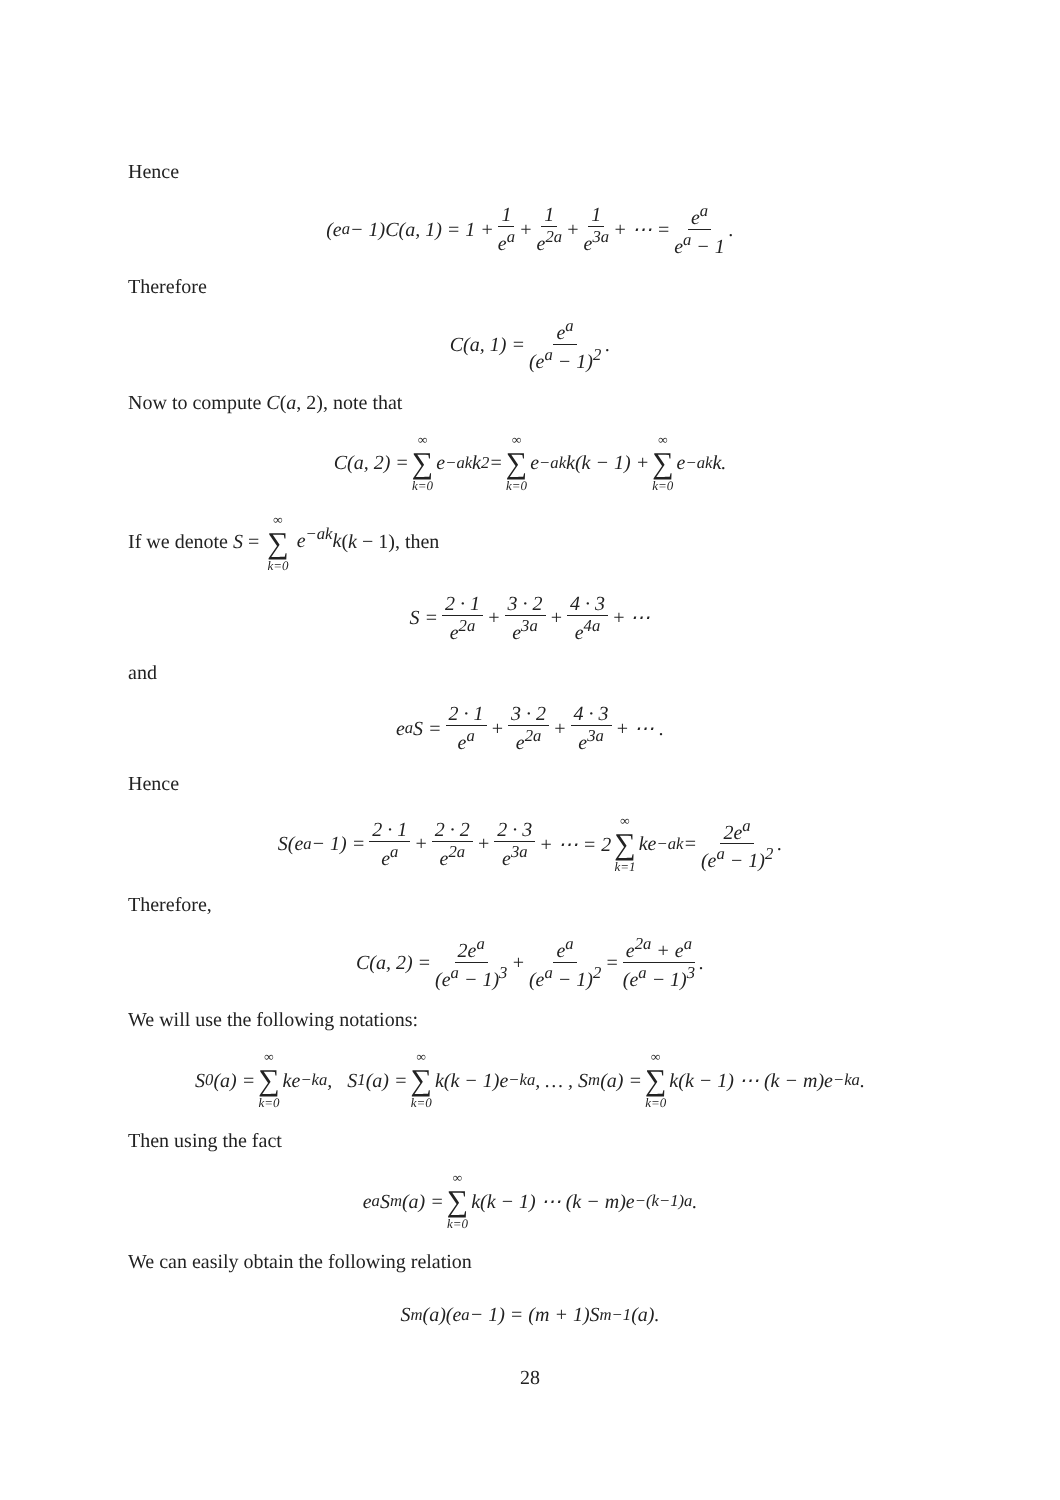Hence
(e<sup>a</sup> − 1)C(a, 1) = 1 + 1 e<sup>a</sup> + 1 e<sup>2a</sup> + 1 e<sup>3a</sup> + ⋯ = e<sup>a</sup> e<sup>a</sup> − 1.
Therefore
C(a, 1) = e<sup>a</sup> (e<sup>a</sup> − 1)<sup>2</sup>.
Now to compute C(a, 2), note that
C(a, 2) = ∞ ∑ k=0 e<sup>−ak</sup>k<sup>2</sup> = ∞ ∑ k=0 e<sup>−ak</sup>k(k − 1) + ∞ ∑ k=0 e<sup>−ak</sup>k.
If we denote S = ∞ ∑ k=0 e<sup>−ak</sup>k(k − 1), then
S = 2 · 1 e<sup>2a</sup> + 3 · 2 e<sup>3a</sup> + 4 · 3 e<sup>4a</sup> + ⋯
and
e<sup>a</sup>S = 2 · 1 e<sup>a</sup> + 3 · 2 e<sup>2a</sup> + 4 · 3 e<sup>3a</sup> + ⋯ .
Hence
S(e<sup>a</sup> − 1) = 2 · 1 e<sup>a</sup> + 2 · 2 e<sup>2a</sup> + 2 · 3 e<sup>3a</sup> + ⋯ = 2 ∞ ∑ k=1 ke<sup>−ak</sup> = 2e<sup>a</sup> (e<sup>a</sup> − 1)<sup>2</sup>.
Therefore,
C(a, 2) = 2e<sup>a</sup> (e<sup>a</sup> − 1)<sup>3</sup> + e<sup>a</sup> (e<sup>a</sup> − 1)<sup>2</sup> = e<sup>2a</sup> + e<sup>a</sup> (e<sup>a</sup> − 1)<sup>3</sup>.
We will use the following notations:
S<sub>0</sub>(a) = ∞ ∑ k=0 ke<sup>−ka</sup>, S<sub>1</sub>(a) = ∞ ∑ k=0 k(k − 1)e<sup>−ka</sup>, … , S<sub>m</sub>(a) = ∞ ∑ k=0 k(k − 1) ⋯ (k − m)e<sup>−ka</sup>.
Then using the fact
e<sup>a</sup>S<sub>m</sub>(a) = ∞ ∑ k=0 k(k − 1) ⋯ (k − m)e<sup>−(k−1)a</sup>.
We can easily obtain the following relation
S<sub>m</sub>(a)(e<sup>a</sup> − 1) = (m + 1)S<sub>m−1</sub>(a).
28